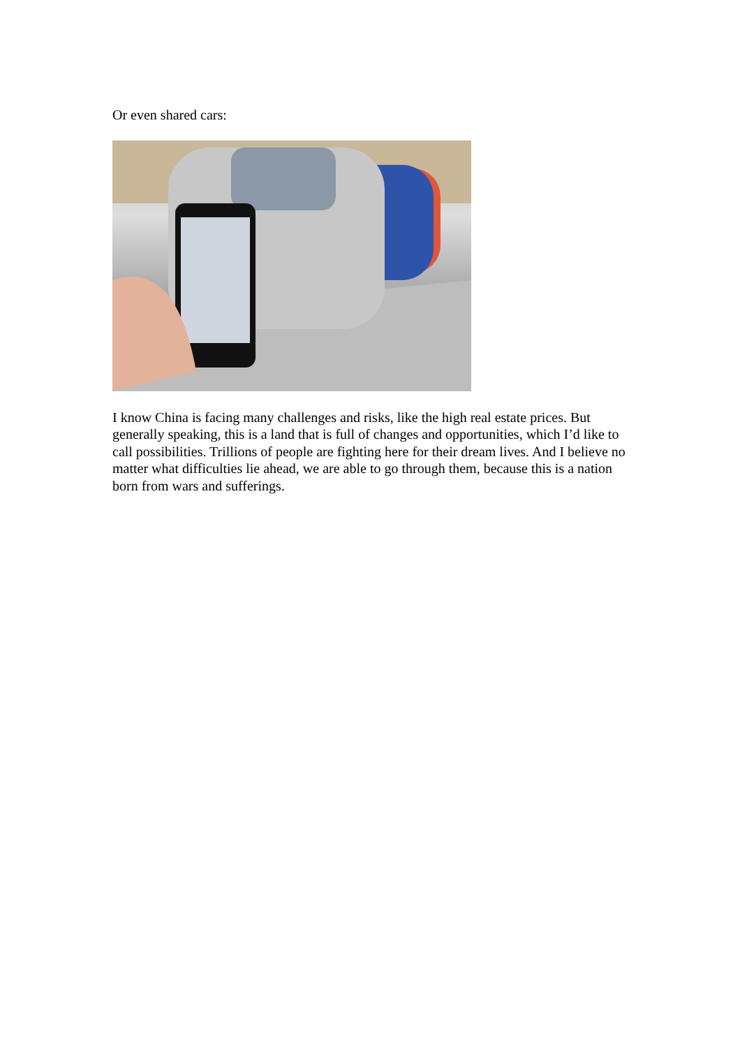Or even shared cars:
I know China is facing many challenges and risks, like the high real estate prices. But generally speaking, this is a land that is full of changes and opportunities, which I’d like to call possibilities. Trillions of people are fighting here for their dream lives. And I believe no matter what difficulties lie ahead, we are able to go through them, because this is a nation born from wars and sufferings.